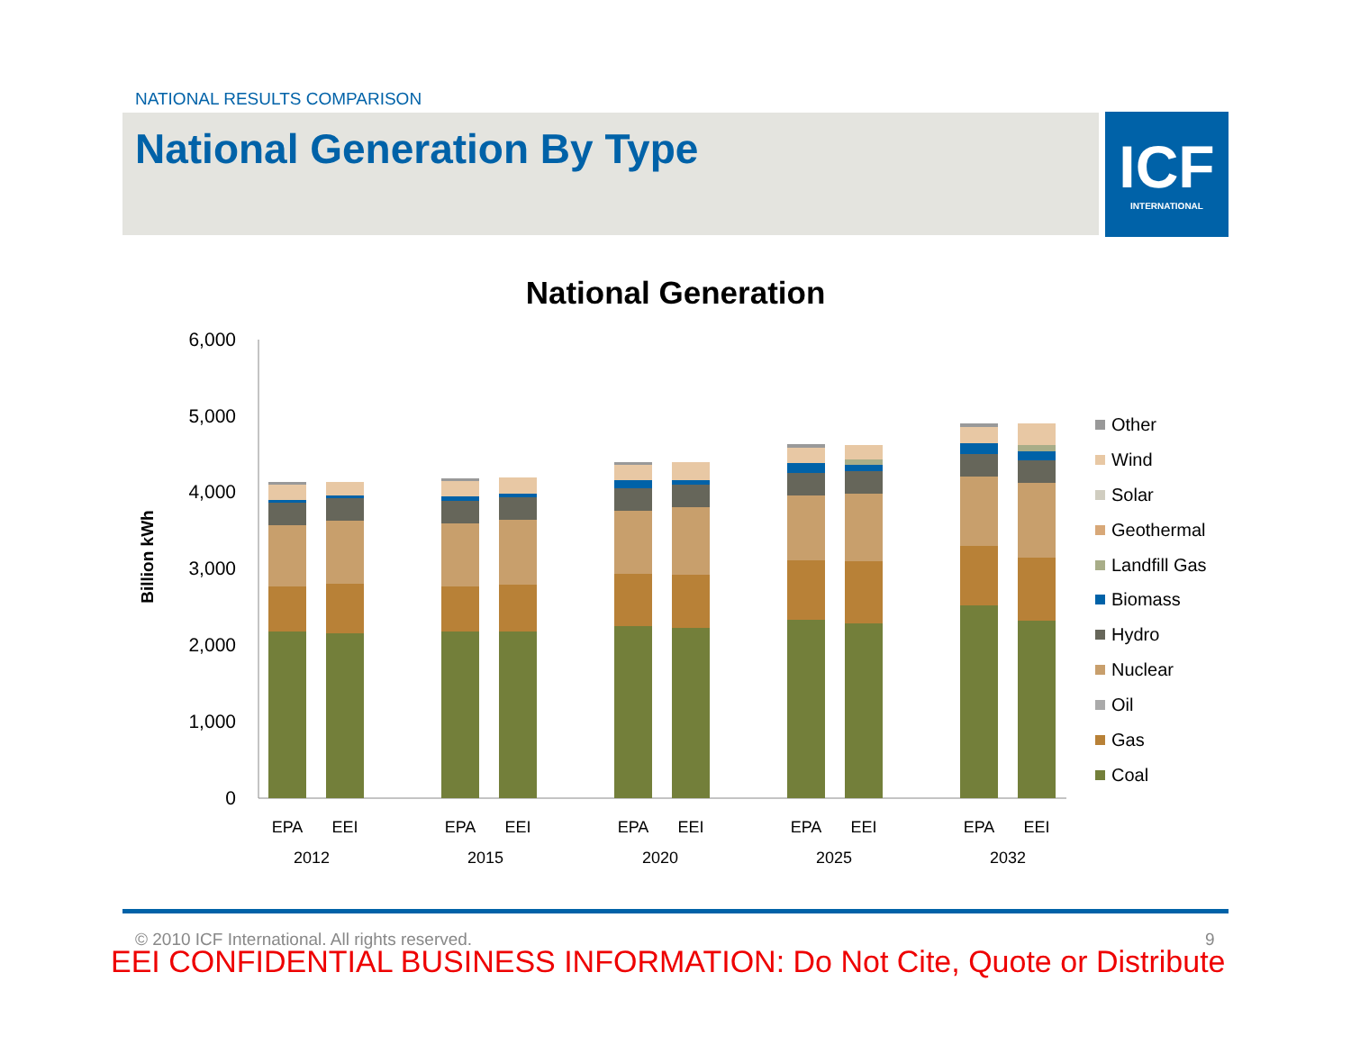NATIONAL RESULTS COMPARISON
National Generation By Type
ICF
INTERNATIONAL
National Generation
6,000
5,000
4,000
3,000
2,000
1,000
0
Billion kWh
EPA
EEI
EPA
EEI
EPA
EEI
EPA
EEI
EPA
EEI
2012
2015
2020
2025
2032
Other
Wind
Solar
Geothermal
Landfill Gas
Biomass
Hydro
Nuclear
Oil
Gas
Coal
© 2010 ICF International. All rights reserved.
9
EEI CONFIDENTIAL BUSINESS INFORMATION: Do Not Cite, Quote or Distribute